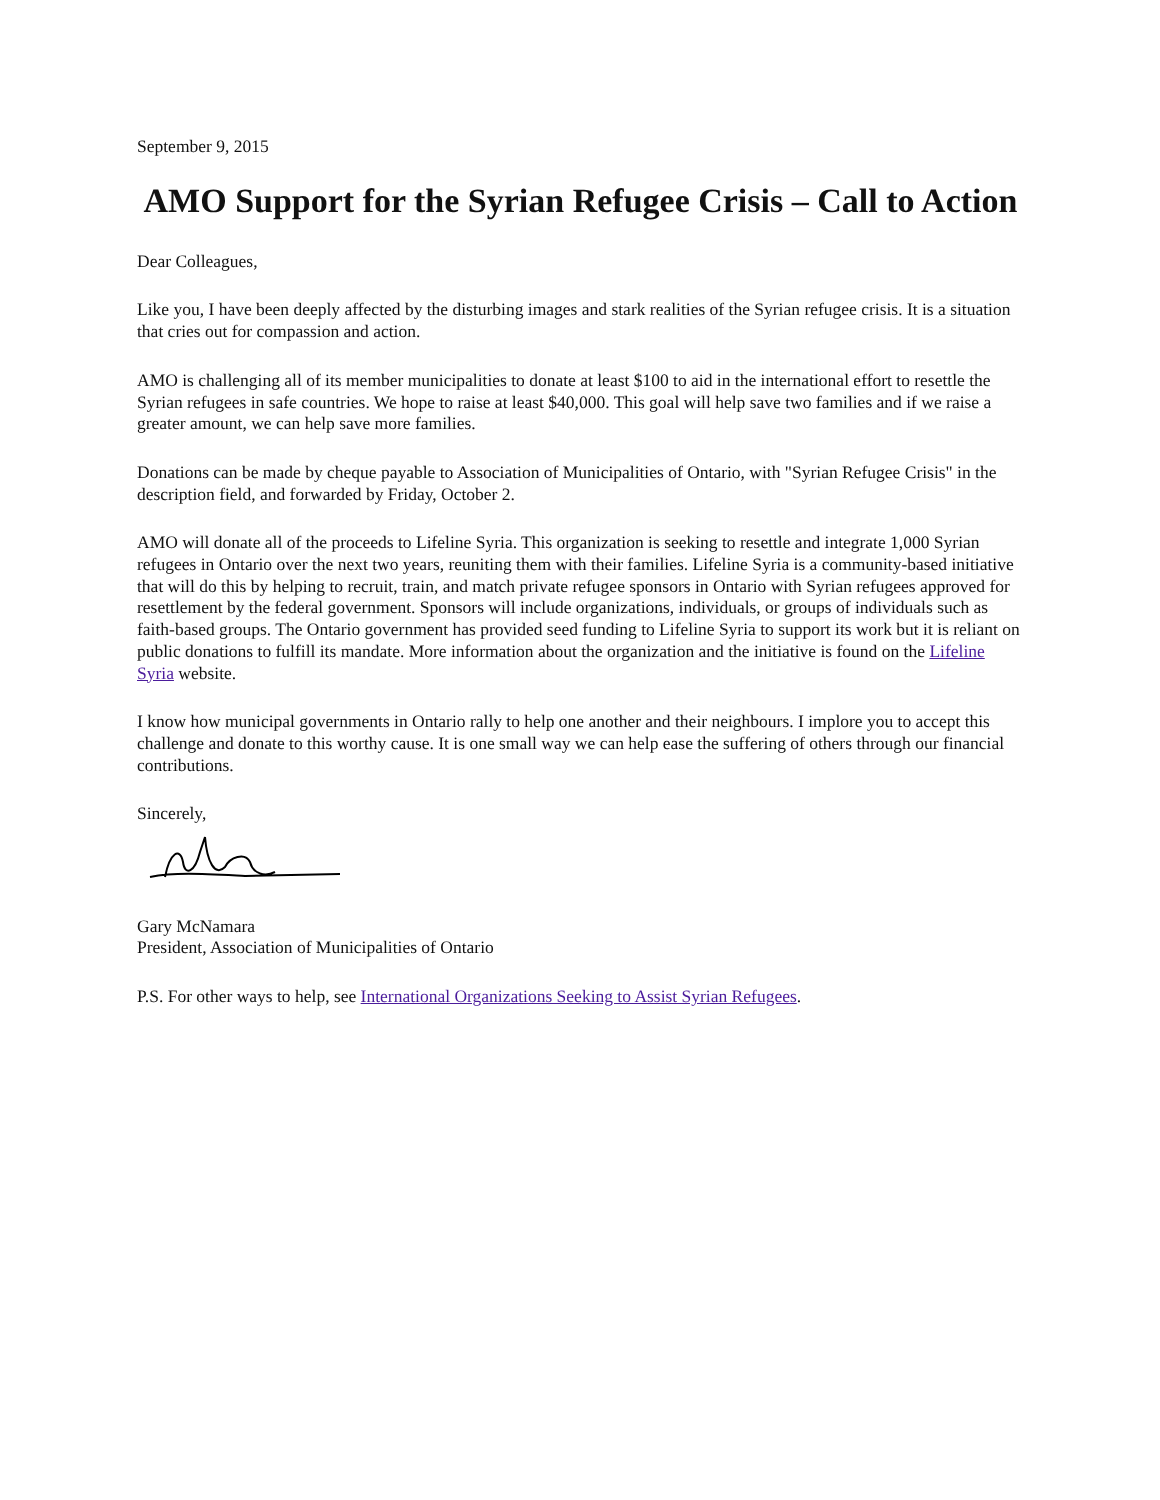September 9, 2015
AMO Support for the Syrian Refugee Crisis – Call to Action
Dear Colleagues,
Like you, I have been deeply affected by the disturbing images and stark realities of the Syrian refugee crisis. It is a situation that cries out for compassion and action.
AMO is challenging all of its member municipalities to donate at least $100 to aid in the international effort to resettle the Syrian refugees in safe countries. We hope to raise at least $40,000. This goal will help save two families and if we raise a greater amount, we can help save more families.
Donations can be made by cheque payable to Association of Municipalities of Ontario, with "Syrian Refugee Crisis" in the description field, and forwarded by Friday, October 2.
AMO will donate all of the proceeds to Lifeline Syria. This organization is seeking to resettle and integrate 1,000 Syrian refugees in Ontario over the next two years, reuniting them with their families. Lifeline Syria is a community-based initiative that will do this by helping to recruit, train, and match private refugee sponsors in Ontario with Syrian refugees approved for resettlement by the federal government. Sponsors will include organizations, individuals, or groups of individuals such as faith-based groups. The Ontario government has provided seed funding to Lifeline Syria to support its work but it is reliant on public donations to fulfill its mandate. More information about the organization and the initiative is found on the Lifeline Syria website.
I know how municipal governments in Ontario rally to help one another and their neighbours. I implore you to accept this challenge and donate to this worthy cause. It is one small way we can help ease the suffering of others through our financial contributions.
Sincerely,
Gary McNamara
President, Association of Municipalities of Ontario
P.S. For other ways to help, see International Organizations Seeking to Assist Syrian Refugees.